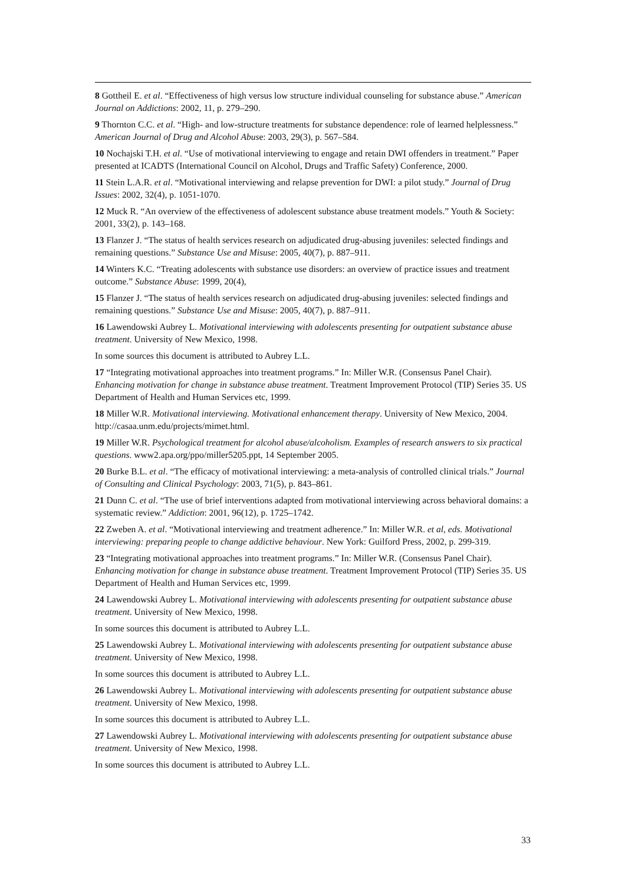8 Gottheil E. et al. “Effectiveness of high versus low structure individual counseling for substance abuse.” American Journal on Addictions: 2002, 11, p. 279–290.
9 Thornton C.C. et al. “High- and low-structure treatments for substance dependence: role of learned helplessness.” American Journal of Drug and Alcohol Abuse: 2003, 29(3), p. 567–584.
10 Nochajski T.H. et al. “Use of motivational interviewing to engage and retain DWI offenders in treatment.” Paper presented at ICADTS (International Council on Alcohol, Drugs and Traffic Safety) Conference, 2000.
11 Stein L.A.R. et al. “Motivational interviewing and relapse prevention for DWI: a pilot study.” Journal of Drug Issues: 2002, 32(4), p. 1051-1070.
12 Muck R. “An overview of the effectiveness of adolescent substance abuse treatment models.” Youth & Society: 2001, 33(2), p. 143–168.
13 Flanzer J. “The status of health services research on adjudicated drug-abusing juveniles: selected findings and remaining questions.” Substance Use and Misuse: 2005, 40(7), p. 887–911.
14 Winters K.C. “Treating adolescents with substance use disorders: an overview of practice issues and treatment outcome.” Substance Abuse: 1999, 20(4),
15 Flanzer J. “The status of health services research on adjudicated drug-abusing juveniles: selected findings and remaining questions.” Substance Use and Misuse: 2005, 40(7), p. 887–911.
16 Lawendowski Aubrey L. Motivational interviewing with adolescents presenting for outpatient substance abuse treatment. University of New Mexico, 1998.
In some sources this document is attributed to Aubrey L.L.
17 “Integrating motivational approaches into treatment programs.” In: Miller W.R. (Consensus Panel Chair). Enhancing motivation for change in substance abuse treatment. Treatment Improvement Protocol (TIP) Series 35. US Department of Health and Human Services etc, 1999.
18 Miller W.R. Motivational interviewing. Motivational enhancement therapy. University of New Mexico, 2004. http://casaa.unm.edu/projects/mimet.html.
19 Miller W.R. Psychological treatment for alcohol abuse/alcoholism. Examples of research answers to six practical questions. www2.apa.org/ppo/miller5205.ppt, 14 September 2005.
20 Burke B.L. et al. “The efficacy of motivational interviewing: a meta-analysis of controlled clinical trials.” Journal of Consulting and Clinical Psychology: 2003, 71(5), p. 843–861.
21 Dunn C. et al. “The use of brief interventions adapted from motivational interviewing across behavioral domains: a systematic review.” Addiction: 2001, 96(12), p. 1725–1742.
22 Zweben A. et al. “Motivational interviewing and treatment adherence.” In: Miller W.R. et al, eds. Motivational interviewing: preparing people to change addictive behaviour. New York: Guilford Press, 2002, p. 299-319.
23 “Integrating motivational approaches into treatment programs.” In: Miller W.R. (Consensus Panel Chair). Enhancing motivation for change in substance abuse treatment. Treatment Improvement Protocol (TIP) Series 35. US Department of Health and Human Services etc, 1999.
24 Lawendowski Aubrey L. Motivational interviewing with adolescents presenting for outpatient substance abuse treatment. University of New Mexico, 1998.
In some sources this document is attributed to Aubrey L.L.
25 Lawendowski Aubrey L. Motivational interviewing with adolescents presenting for outpatient substance abuse treatment. University of New Mexico, 1998.
In some sources this document is attributed to Aubrey L.L.
26 Lawendowski Aubrey L. Motivational interviewing with adolescents presenting for outpatient substance abuse treatment. University of New Mexico, 1998.
In some sources this document is attributed to Aubrey L.L.
27 Lawendowski Aubrey L. Motivational interviewing with adolescents presenting for outpatient substance abuse treatment. University of New Mexico, 1998.
In some sources this document is attributed to Aubrey L.L.
33